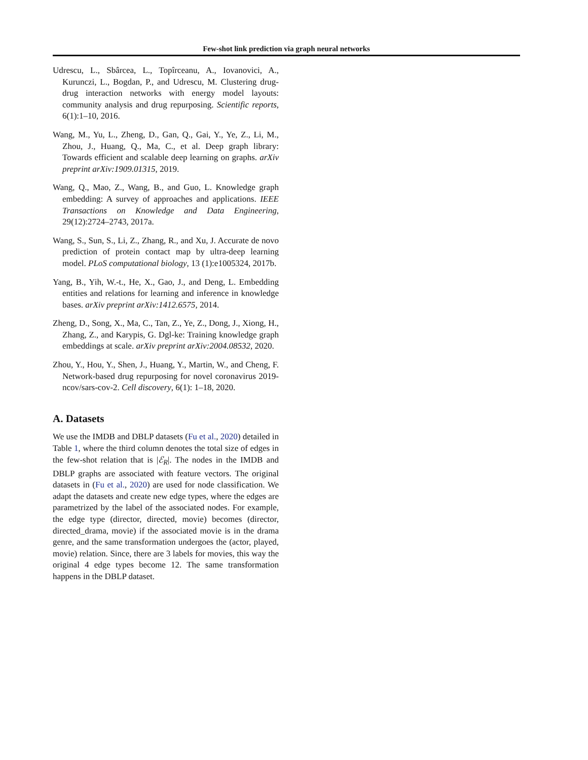Few-shot link prediction via graph neural networks
Udrescu, L., Sbârcea, L., Topîrceanu, A., Iovanovici, A., Kurunczi, L., Bogdan, P., and Udrescu, M. Clustering drug-drug interaction networks with energy model layouts: community analysis and drug repurposing. Scientific reports, 6(1):1–10, 2016.
Wang, M., Yu, L., Zheng, D., Gan, Q., Gai, Y., Ye, Z., Li, M., Zhou, J., Huang, Q., Ma, C., et al. Deep graph library: Towards efficient and scalable deep learning on graphs. arXiv preprint arXiv:1909.01315, 2019.
Wang, Q., Mao, Z., Wang, B., and Guo, L. Knowledge graph embedding: A survey of approaches and applications. IEEE Transactions on Knowledge and Data Engineering, 29(12):2724–2743, 2017a.
Wang, S., Sun, S., Li, Z., Zhang, R., and Xu, J. Accurate de novo prediction of protein contact map by ultra-deep learning model. PLoS computational biology, 13 (1):e1005324, 2017b.
Yang, B., Yih, W.-t., He, X., Gao, J., and Deng, L. Embedding entities and relations for learning and inference in knowledge bases. arXiv preprint arXiv:1412.6575, 2014.
Zheng, D., Song, X., Ma, C., Tan, Z., Ye, Z., Dong, J., Xiong, H., Zhang, Z., and Karypis, G. Dgl-ke: Training knowledge graph embeddings at scale. arXiv preprint arXiv:2004.08532, 2020.
Zhou, Y., Hou, Y., Shen, J., Huang, Y., Martin, W., and Cheng, F. Network-based drug repurposing for novel coronavirus 2019-ncov/sars-cov-2. Cell discovery, 6(1): 1–18, 2020.
A. Datasets
We use the IMDB and DBLP datasets (Fu et al., 2020) detailed in Table 1, where the third column denotes the total size of edges in the few-shot relation that is |ℰ<sub>R</sub>|. The nodes in the IMDB and DBLP graphs are associated with feature vectors. The original datasets in (Fu et al., 2020) are used for node classification. We adapt the datasets and create new edge types, where the edges are parametrized by the label of the associated nodes. For example, the edge type (director, directed, movie) becomes (director, directed_drama, movie) if the associated movie is in the drama genre, and the same transformation undergoes the (actor, played, movie) relation. Since, there are 3 labels for movies, this way the original 4 edge types become 12. The same transformation happens in the DBLP dataset.